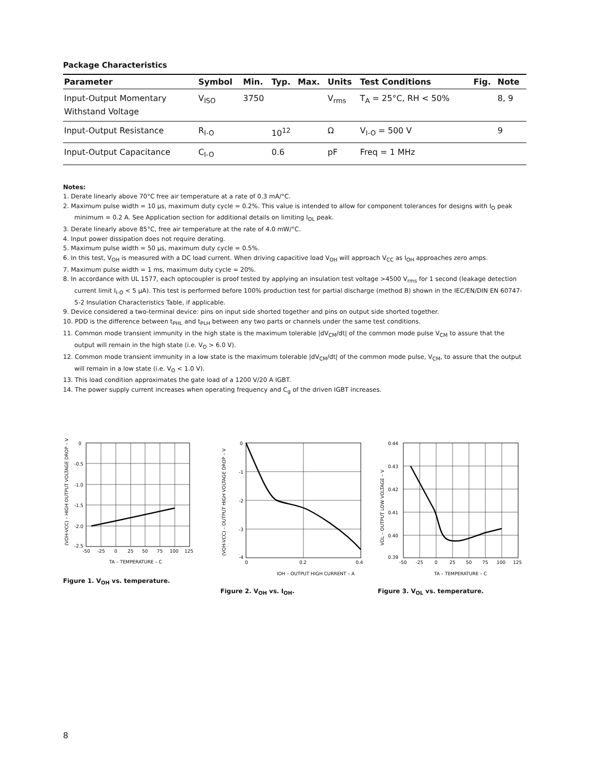Package Characteristics
| Parameter | Symbol | Min. | Typ. | Max. | Units | Test Conditions | Fig. | Note |
| --- | --- | --- | --- | --- | --- | --- | --- | --- |
| Input-Output Momentary Withstand Voltage | V<sub>ISO</sub> | 3750 | | | V<sub>rms</sub> | T<sub>A</sub> = 25°C, RH < 50% | | 8, 9 |
| Input-Output Resistance | R<sub>I-O</sub> | | 10<sup>12</sup> | | Ω | V<sub>I-O</sub> = 500 V | | 9 |
| Input-Output Capacitance | C<sub>I-O</sub> | | 0.6 | | pF | Freq = 1 MHz | | |
Notes:
1. Derate linearly above 70°C free air temperature at a rate of 0.3 mA/°C.
2. Maximum pulse width = 10 µs, maximum duty cycle = 0.2%. This value is intended to allow for component tolerances for designs with I<sub>O</sub> peak minimum = 0.2 A. See Application section for additional details on limiting I<sub>OL</sub> peak.
3. Derate linearly above 85°C, free air temperature at the rate of 4.0 mW/°C.
4. Input power dissipation does not require derating.
5. Maximum pulse width = 50 µs, maximum duty cycle = 0.5%.
6. In this test, V<sub>OH</sub> is measured with a DC load current. When driving capacitive load V<sub>OH</sub> will approach V<sub>CC</sub> as I<sub>OH</sub> approaches zero amps.
7. Maximum pulse width = 1 ms, maximum duty cycle = 20%.
8. In accordance with UL 1577, each optocoupler is proof tested by applying an insulation test voltage >4500 V<sub>rms</sub> for 1 second (leakage detection current limit I<sub>I-O</sub> < 5 µA). This test is performed before 100% production test for partial discharge (method B) shown in the IEC/EN/DIN EN 60747-5-2 Insulation Characteristics Table, if applicable.
9. Device considered a two-terminal device: pins on input side shorted together and pins on output side shorted together.
10. PDD is the difference between t<sub>PHL</sub> and t<sub>PLH</sub> between any two parts or channels under the same test conditions.
11. Common mode transient immunity in the high state is the maximum tolerable |dV<sub>CM</sub>/dt| of the common mode pulse V<sub>CM</sub> to assure that the output will remain in the high state (i.e. V<sub>O</sub> > 6.0 V).
12. Common mode transient immunity in a low state is the maximum tolerable |dV<sub>CM</sub>/dt| of the common mode pulse, V<sub>CM</sub>, to assure that the output will remain in a low state (i.e. V<sub>O</sub> < 1.0 V).
13. This load condition approximates the gate load of a 1200 V/20 A IGBT.
14. The power supply current increases when operating frequency and C<sub>g</sub> of the driven IGBT increases.
(VOH-VCC) – HIGH OUTPUT VOLTAGE DROP – V
0
-0.5
-1.0
-1.5
-2.0
-2.5
-50
-25
0
50
25
75
100
125
TA – TEMPERATURE – C
Figure 1. V<sub>OH</sub> vs. temperature.
(VOH-VCC) – OUTPUT HIGH VOLTAGE DROP – V
0
-1
-2
-3
-4
0
0.2
0.4
IOH – OUTPUT HIGH CURRENT – A
Figure 2. V<sub>OH</sub> vs. I<sub>OH</sub>.
VOL – OUTPUT LOW VOLTAGE – V
0.44
0.43
0.42
0.41
0.40
0.39
-50
-25
0
25
50
75
100
125
TA – TEMPERATURE – C
Figure 3. V<sub>OL</sub> vs. temperature.
8